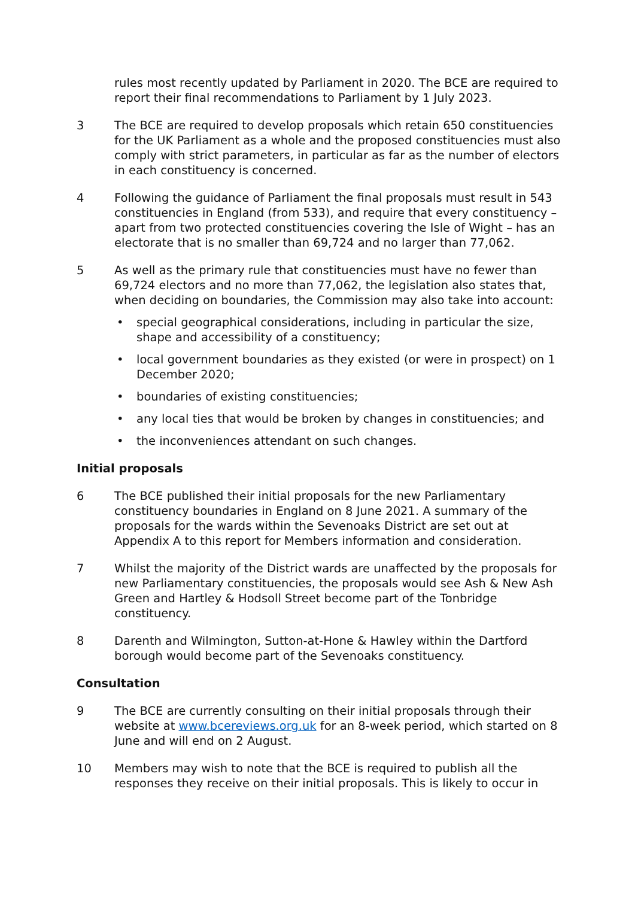rules most recently updated by Parliament in 2020. The BCE are required to report their final recommendations to Parliament by 1 July 2023.
3 The BCE are required to develop proposals which retain 650 constituencies for the UK Parliament as a whole and the proposed constituencies must also comply with strict parameters, in particular as far as the number of electors in each constituency is concerned.
4 Following the guidance of Parliament the final proposals must result in 543 constituencies in England (from 533), and require that every constituency – apart from two protected constituencies covering the Isle of Wight – has an electorate that is no smaller than 69,724 and no larger than 77,062.
5 As well as the primary rule that constituencies must have no fewer than 69,724 electors and no more than 77,062, the legislation also states that, when deciding on boundaries, the Commission may also take into account:
• special geographical considerations, including in particular the size, shape and accessibility of a constituency;
• local government boundaries as they existed (or were in prospect) on 1 December 2020;
• boundaries of existing constituencies;
• any local ties that would be broken by changes in constituencies; and
• the inconveniences attendant on such changes.
Initial proposals
6 The BCE published their initial proposals for the new Parliamentary constituency boundaries in England on 8 June 2021. A summary of the proposals for the wards within the Sevenoaks District are set out at Appendix A to this report for Members information and consideration.
7 Whilst the majority of the District wards are unaffected by the proposals for new Parliamentary constituencies, the proposals would see Ash & New Ash Green and Hartley & Hodsoll Street become part of the Tonbridge constituency.
8 Darenth and Wilmington, Sutton-at-Hone & Hawley within the Dartford borough would become part of the Sevenoaks constituency.
Consultation
9 The BCE are currently consulting on their initial proposals through their website at www.bcereviews.org.uk for an 8-week period, which started on 8 June and will end on 2 August.
10 Members may wish to note that the BCE is required to publish all the responses they receive on their initial proposals. This is likely to occur in